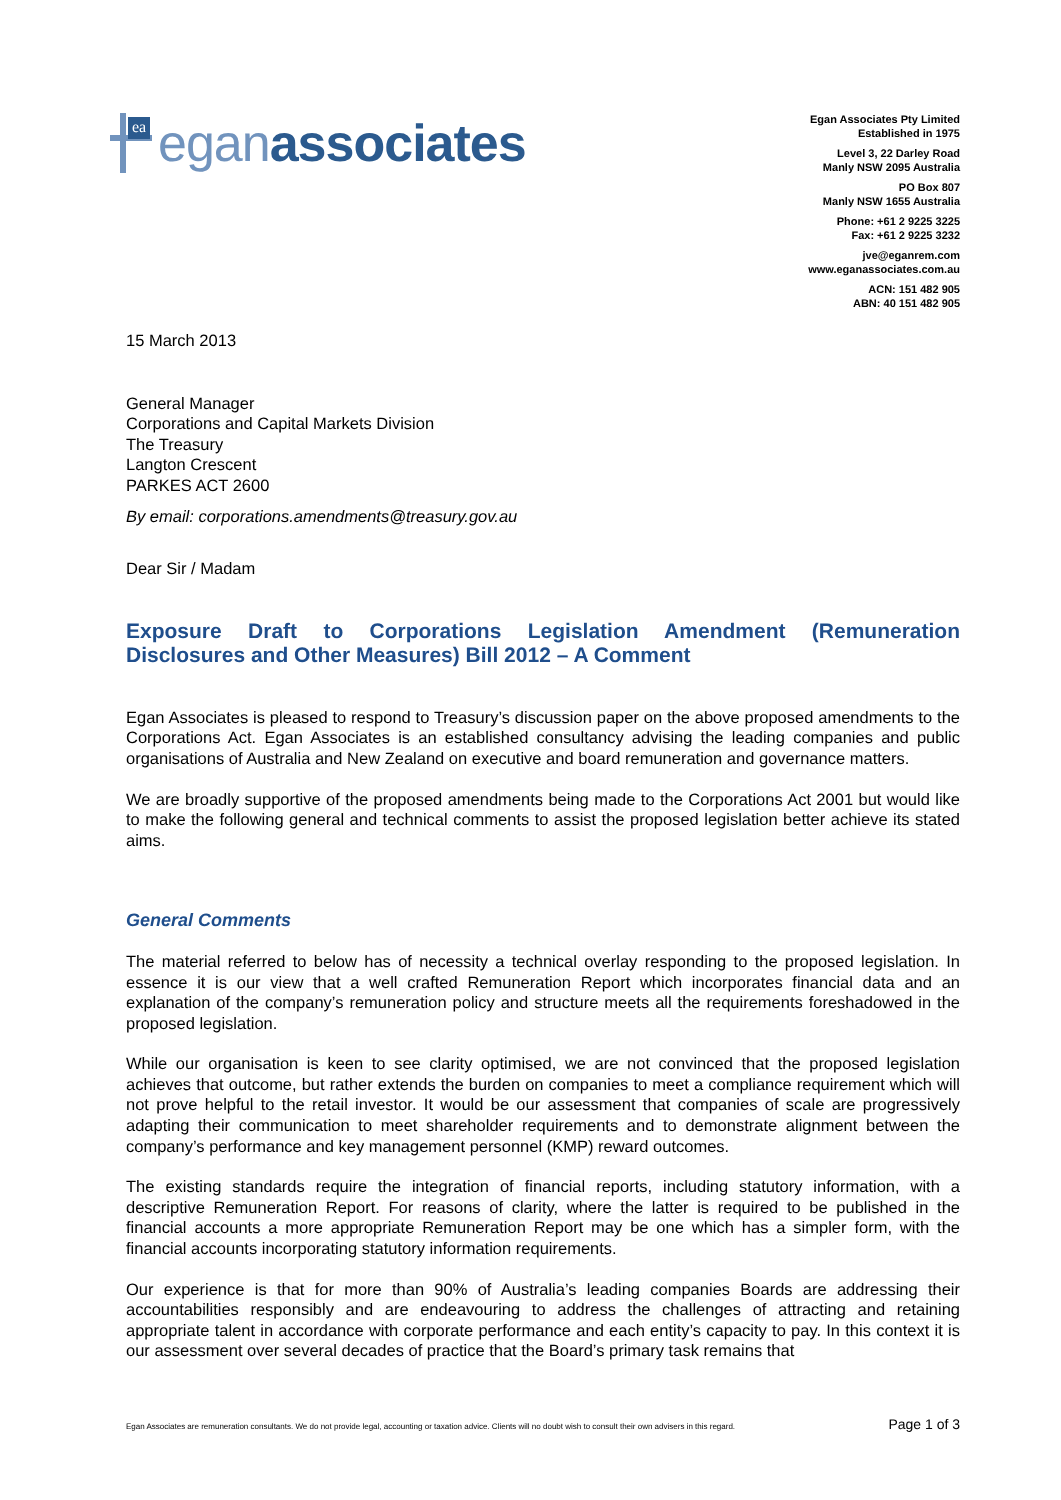ea
eganassociates
Egan Associates Pty Limited
Established in 1975
Level 3, 22 Darley Road
Manly NSW 2095 Australia
PO Box 807
Manly NSW 1655 Australia
Phone: +61 2 9225 3225
Fax: +61 2 9225 3232
jve@eganrem.com
www.eganassociates.com.au
ACN: 151 482 905
ABN: 40 151 482 905
15 March 2013
General Manager
Corporations and Capital Markets Division
The Treasury
Langton Crescent
PARKES ACT 2600
By email: corporations.amendments@treasury.gov.au
Dear Sir / Madam
Exposure Draft to Corporations Legislation Amendment (Remuneration Disclosures and Other Measures) Bill 2012 – A Comment
Egan Associates is pleased to respond to Treasury’s discussion paper on the above proposed amendments to the Corporations Act. Egan Associates is an established consultancy advising the leading companies and public organisations of Australia and New Zealand on executive and board remuneration and governance matters.
We are broadly supportive of the proposed amendments being made to the Corporations Act 2001 but would like to make the following general and technical comments to assist the proposed legislation better achieve its stated aims.
General Comments
The material referred to below has of necessity a technical overlay responding to the proposed legislation. In essence it is our view that a well crafted Remuneration Report which incorporates financial data and an explanation of the company’s remuneration policy and structure meets all the requirements foreshadowed in the proposed legislation.
While our organisation is keen to see clarity optimised, we are not convinced that the proposed legislation achieves that outcome, but rather extends the burden on companies to meet a compliance requirement which will not prove helpful to the retail investor. It would be our assessment that companies of scale are progressively adapting their communication to meet shareholder requirements and to demonstrate alignment between the company’s performance and key management personnel (KMP) reward outcomes.
The existing standards require the integration of financial reports, including statutory information, with a descriptive Remuneration Report. For reasons of clarity, where the latter is required to be published in the financial accounts a more appropriate Remuneration Report may be one which has a simpler form, with the financial accounts incorporating statutory information requirements.
Our experience is that for more than 90% of Australia’s leading companies Boards are addressing their accountabilities responsibly and are endeavouring to address the challenges of attracting and retaining appropriate talent in accordance with corporate performance and each entity’s capacity to pay. In this context it is our assessment over several decades of practice that the Board’s primary task remains that
Egan Associates are remuneration consultants. We do not provide legal, accounting or taxation advice. Clients will no doubt wish to consult their own advisers in this regard. Page 1 of 3